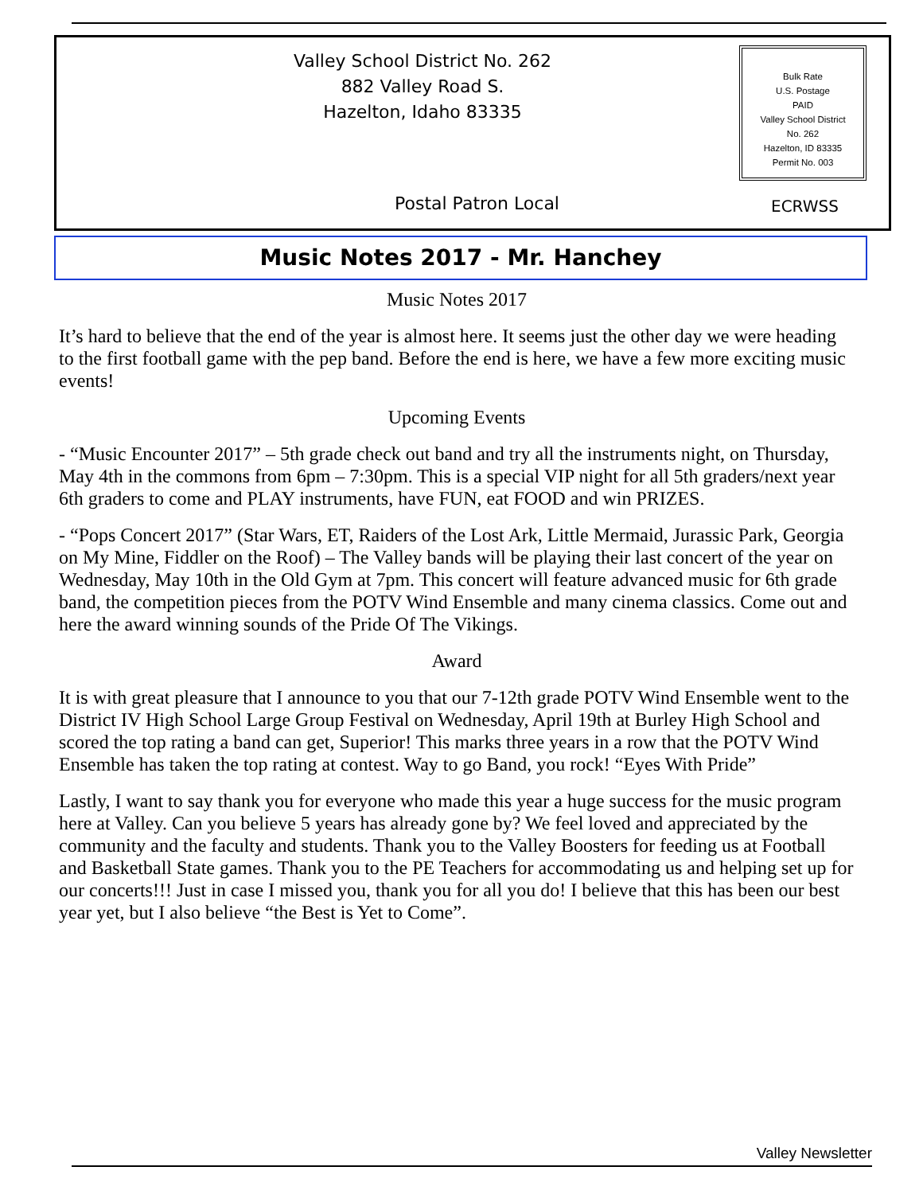Valley School District No. 262
882 Valley Road S.
Hazelton, Idaho 83335
Bulk Rate
U.S. Postage
PAID
Valley School District
No. 262
Hazelton, ID 83335
Permit No. 003
Postal Patron Local ECRWSS
Music Notes 2017 - Mr. Hanchey
Music Notes 2017
It’s hard to believe that the end of the year is almost here. It seems just the other day we were heading to the first football game with the pep band. Before the end is here, we have a few more exciting music events!
Upcoming Events
- “Music Encounter 2017” – 5th grade check out band and try all the instruments night, on Thursday, May 4th in the commons from 6pm – 7:30pm. This is a special VIP night for all 5th graders/next year 6th graders to come and PLAY instruments, have FUN, eat FOOD and win PRIZES.
- “Pops Concert 2017” (Star Wars, ET, Raiders of the Lost Ark, Little Mermaid, Jurassic Park, Georgia on My Mine, Fiddler on the Roof) – The Valley bands will be playing their last concert of the year on Wednesday, May 10th in the Old Gym at 7pm. This concert will feature advanced music for 6th grade band, the competition pieces from the POTV Wind Ensemble and many cinema classics. Come out and here the award winning sounds of the Pride Of The Vikings.
Award
It is with great pleasure that I announce to you that our 7-12th grade POTV Wind Ensemble went to the District IV High School Large Group Festival on Wednesday, April 19th at Burley High School and scored the top rating a band can get, Superior! This marks three years in a row that the POTV Wind Ensemble has taken the top rating at contest. Way to go Band, you rock! “Eyes With Pride”
Lastly, I want to say thank you for everyone who made this year a huge success for the music program here at Valley. Can you believe 5 years has already gone by? We feel loved and appreciated by the community and the faculty and students. Thank you to the Valley Boosters for feeding us at Football and Basketball State games. Thank you to the PE Teachers for accommodating us and helping set up for our concerts!!! Just in case I missed you, thank you for all you do! I believe that this has been our best year yet, but I also believe “the Best is Yet to Come”.
Valley Newsletter